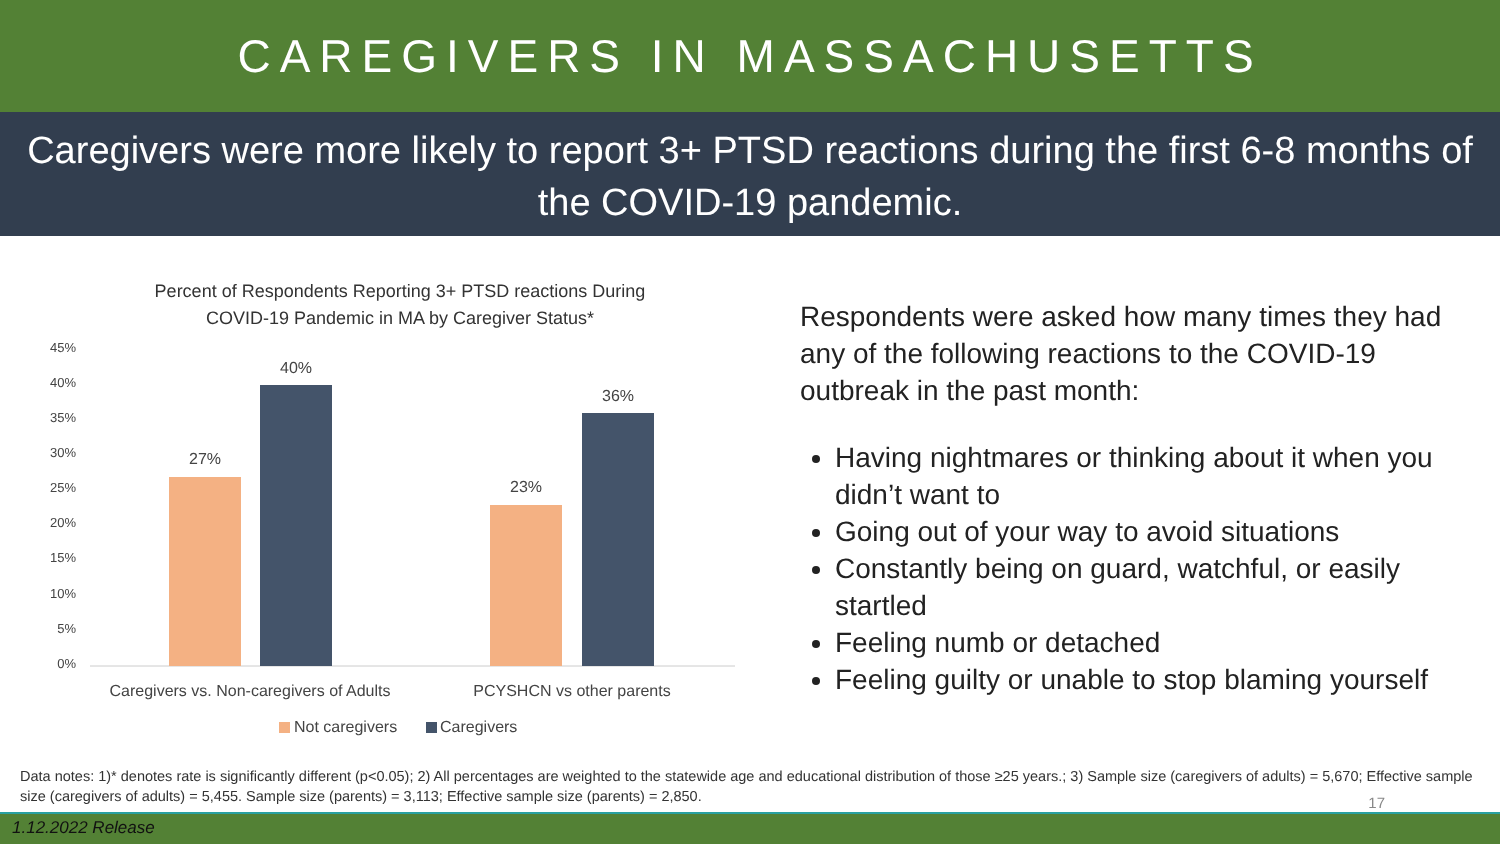CAREGIVERS IN MASSACHUSETTS
Caregivers were more likely to report 3+ PTSD reactions during the first 6-8 months of the COVID-19 pandemic.
Percent of Respondents Reporting 3+ PTSD reactions During
COVID-19 Pandemic in MA by Caregiver Status*
45%
40%
35%
30%
25%
20%
15%
10%
5%
0%
27%
40%
23%
36%
Caregivers vs. Non-caregivers of Adults
PCYSHCN vs other parents
Not caregivers
Caregivers
Respondents were asked how many times they had any of the following reactions to the COVID-19 outbreak in the past month:
Having nightmares or thinking about it when you didn’t want to
Going out of your way to avoid situations
Constantly being on guard, watchful, or easily startled
Feeling numb or detached
Feeling guilty or unable to stop blaming yourself
Data notes: 1)* denotes rate is significantly different (p<0.05); 2) All percentages are weighted to the statewide age and educational distribution of those ≥25 years.; 3) Sample size (caregivers of adults) = 5,670; Effective sample size (caregivers of adults) = 5,455. Sample size (parents) = 3,113; Effective sample size (parents) = 2,850.
17
1.12.2022 Release